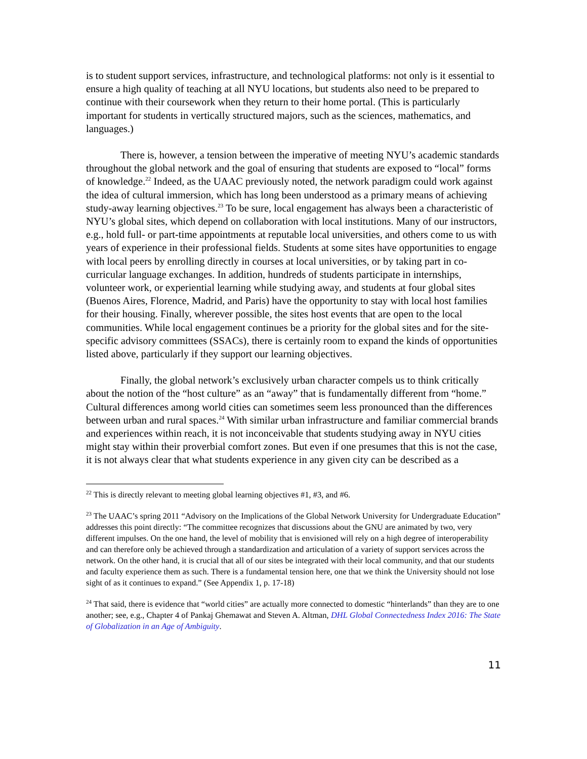is to student support services, infrastructure, and technological platforms: not only is it essential to ensure a high quality of teaching at all NYU locations, but students also need to be prepared to continue with their coursework when they return to their home portal. (This is particularly important for students in vertically structured majors, such as the sciences, mathematics, and languages.)
There is, however, a tension between the imperative of meeting NYU’s academic standards throughout the global network and the goal of ensuring that students are exposed to “local” forms of knowledge.<sup>22</sup> Indeed, as the UAAC previously noted, the network paradigm could work against the idea of cultural immersion, which has long been understood as a primary means of achieving study-away learning objectives.<sup>23</sup> To be sure, local engagement has always been a characteristic of NYU’s global sites, which depend on collaboration with local institutions. Many of our instructors, e.g., hold full- or part-time appointments at reputable local universities, and others come to us with years of experience in their professional fields. Students at some sites have opportunities to engage with local peers by enrolling directly in courses at local universities, or by taking part in co-curricular language exchanges. In addition, hundreds of students participate in internships, volunteer work, or experiential learning while studying away, and students at four global sites (Buenos Aires, Florence, Madrid, and Paris) have the opportunity to stay with local host families for their housing. Finally, wherever possible, the sites host events that are open to the local communities. While local engagement continues be a priority for the global sites and for the site-specific advisory committees (SSACs), there is certainly room to expand the kinds of opportunities listed above, particularly if they support our learning objectives.
Finally, the global network’s exclusively urban character compels us to think critically about the notion of the “host culture” as an “away” that is fundamentally different from “home.” Cultural differences among world cities can sometimes seem less pronounced than the differences between urban and rural spaces.<sup>24</sup> With similar urban infrastructure and familiar commercial brands and experiences within reach, it is not inconceivable that students studying away in NYU cities might stay within their proverbial comfort zones. But even if one presumes that this is not the case, it is not always clear that what students experience in any given city can be described as a
<sup>22</sup> This is directly relevant to meeting global learning objectives #1, #3, and #6.
<sup>23</sup> The UAAC’s spring 2011 “Advisory on the Implications of the Global Network University for Undergraduate Education” addresses this point directly: “The committee recognizes that discussions about the GNU are animated by two, very different impulses. On the one hand, the level of mobility that is envisioned will rely on a high degree of interoperability and can therefore only be achieved through a standardization and articulation of a variety of support services across the network. On the other hand, it is crucial that all of our sites be integrated with their local community, and that our students and faculty experience them as such. There is a fundamental tension here, one that we think the University should not lose sight of as it continues to expand.” (See Appendix 1, p. 17-18)
<sup>24</sup> That said, there is evidence that “world cities” are actually more connected to domestic “hinterlands” than they are to one another; see, e.g., Chapter 4 of Pankaj Ghemawat and Steven A. Altman, DHL Global Connectedness Index 2016: The State of Globalization in an Age of Ambiguity.
11